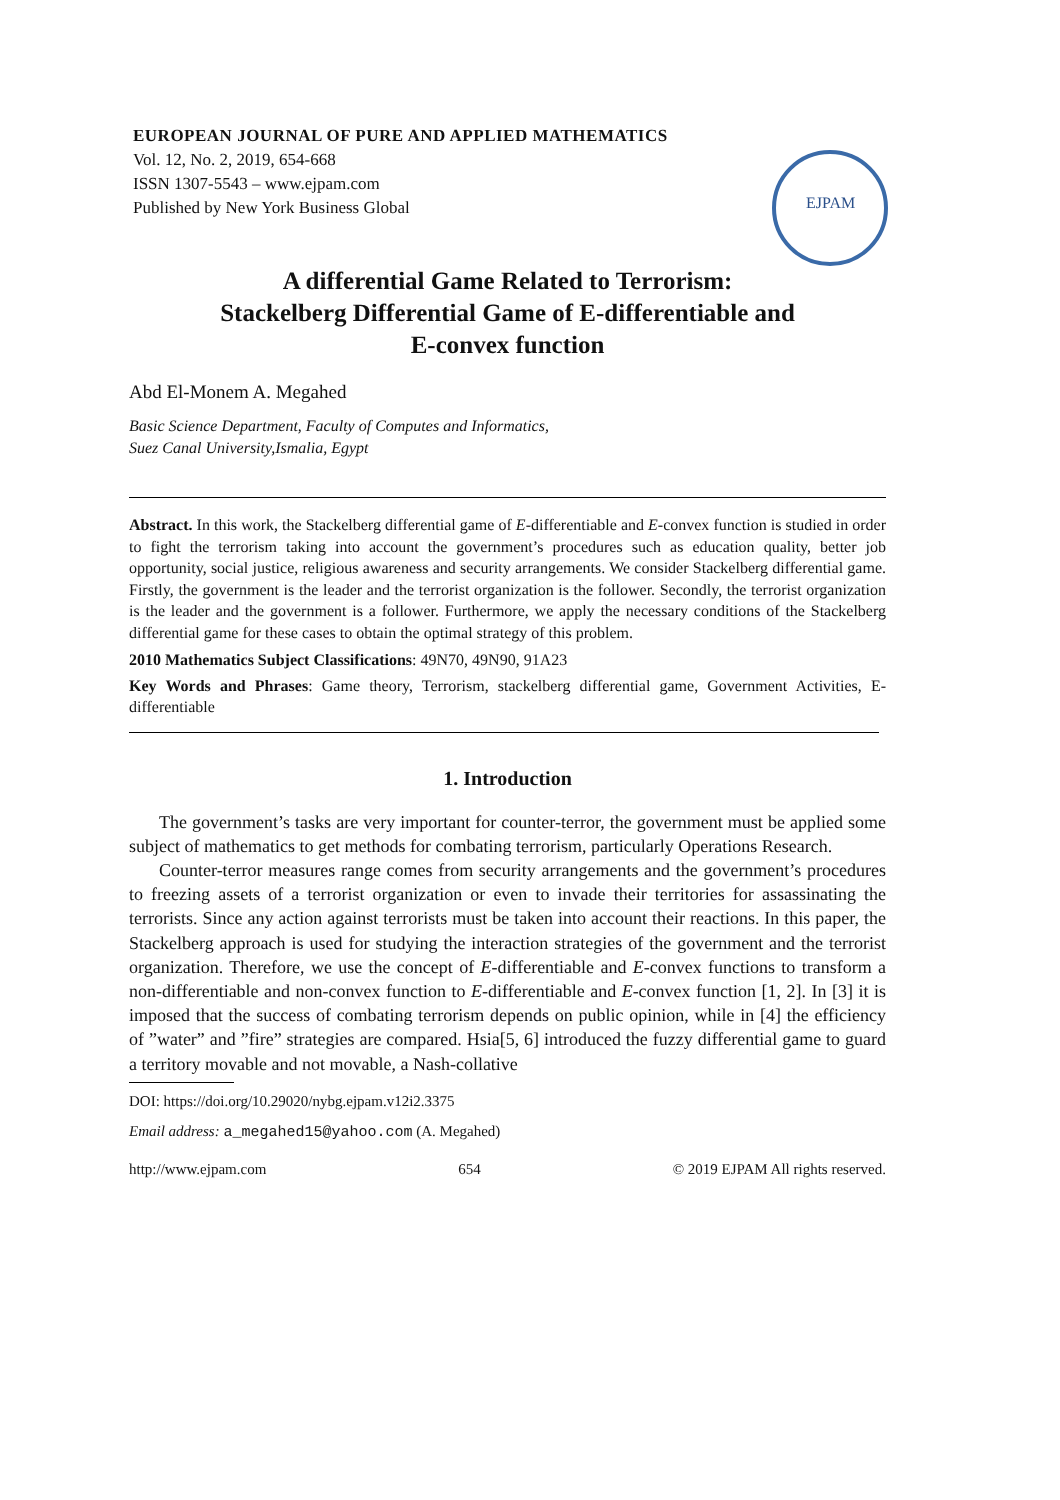EUROPEAN JOURNAL OF PURE AND APPLIED MATHEMATICS
Vol. 12, No. 2, 2019, 654-668
ISSN 1307-5543 – www.ejpam.com
Published by New York Business Global
EJPAM
A differential Game Related to Terrorism:
Stackelberg Differential Game of E-differentiable and
E-convex function
Abd El-Monem A. Megahed
Basic Science Department, Faculty of Computes and Informatics,
Suez Canal University,Ismalia, Egypt
Abstract. In this work, the Stackelberg differential game of E-differentiable and E-convex function is studied in order to fight the terrorism taking into account the government’s procedures such as education quality, better job opportunity, social justice, religious awareness and security arrangements. We consider Stackelberg differential game. Firstly, the government is the leader and the terrorist organization is the follower. Secondly, the terrorist organization is the leader and the government is a follower. Furthermore, we apply the necessary conditions of the Stackelberg differential game for these cases to obtain the optimal strategy of this problem.
2010 Mathematics Subject Classifications: 49N70, 49N90, 91A23
Key Words and Phrases: Game theory, Terrorism, stackelberg differential game, Government Activities, E-differentiable
1. Introduction
The government’s tasks are very important for counter-terror, the government must be applied some subject of mathematics to get methods for combating terrorism, particularly Operations Research.
Counter-terror measures range comes from security arrangements and the government’s procedures to freezing assets of a terrorist organization or even to invade their territories for assassinating the terrorists. Since any action against terrorists must be taken into account their reactions. In this paper, the Stackelberg approach is used for studying the interaction strategies of the government and the terrorist organization. Therefore, we use the concept of E-differentiable and E-convex functions to transform a non-differentiable and non-convex function to E-differentiable and E-convex function [1, 2]. In [3] it is imposed that the success of combating terrorism depends on public opinion, while in [4] the efficiency of ”water” and ”fire” strategies are compared. Hsia[5, 6] introduced the fuzzy differential game to guard a territory movable and not movable, a Nash-collative
DOI: https://doi.org/10.29020/nybg.ejpam.v12i2.3375
Email address: a_megahed15@yahoo.com (A. Megahed)
http://www.ejpam.com 654 © 2019 EJPAM All rights reserved.